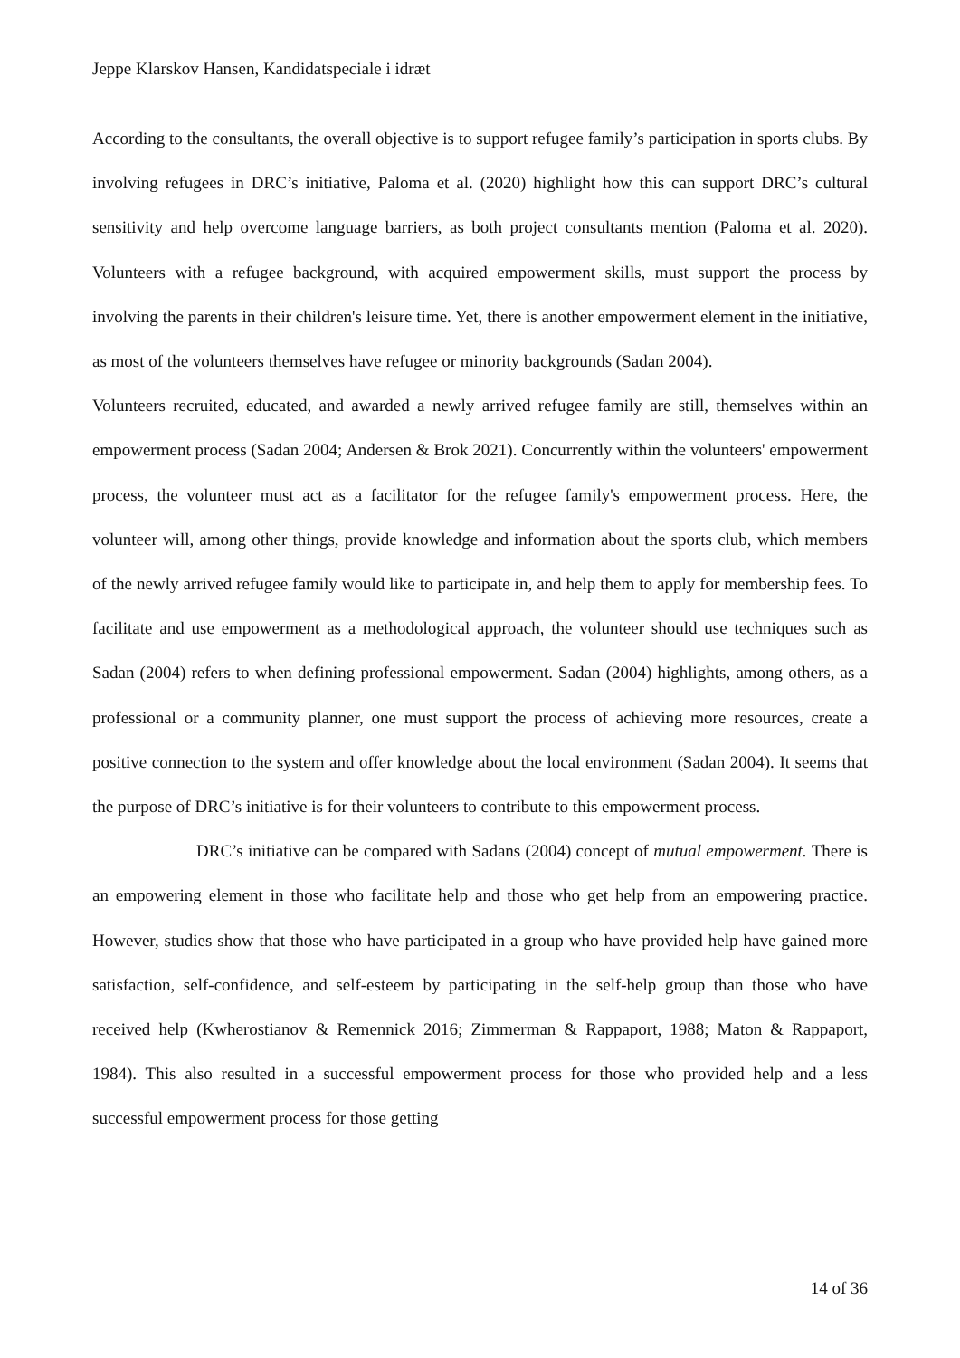Jeppe Klarskov Hansen, Kandidatspeciale i idræt
According to the consultants, the overall objective is to support refugee family’s participation in sports clubs. By involving refugees in DRC’s initiative, Paloma et al. (2020) highlight how this can support DRC’s cultural sensitivity and help overcome language barriers, as both project consultants mention (Paloma et al. 2020). Volunteers with a refugee background, with acquired empowerment skills, must support the process by involving the parents in their children's leisure time. Yet, there is another empowerment element in the initiative, as most of the volunteers themselves have refugee or minority backgrounds (Sadan 2004).
Volunteers recruited, educated, and awarded a newly arrived refugee family are still, themselves within an empowerment process (Sadan 2004; Andersen & Brok 2021). Concurrently within the volunteers' empowerment process, the volunteer must act as a facilitator for the refugee family's empowerment process. Here, the volunteer will, among other things, provide knowledge and information about the sports club, which members of the newly arrived refugee family would like to participate in, and help them to apply for membership fees. To facilitate and use empowerment as a methodological approach, the volunteer should use techniques such as Sadan (2004) refers to when defining professional empowerment. Sadan (2004) highlights, among others, as a professional or a community planner, one must support the process of achieving more resources, create a positive connection to the system and offer knowledge about the local environment (Sadan 2004). It seems that the purpose of DRC’s initiative is for their volunteers to contribute to this empowerment process.
DRC’s initiative can be compared with Sadans (2004) concept of mutual empowerment. There is an empowering element in those who facilitate help and those who get help from an empowering practice. However, studies show that those who have participated in a group who have provided help have gained more satisfaction, self-confidence, and self-esteem by participating in the self-help group than those who have received help (Kwherostianov & Remennick 2016; Zimmerman & Rappaport, 1988; Maton & Rappaport, 1984). This also resulted in a successful empowerment process for those who provided help and a less successful empowerment process for those getting
14 of 36